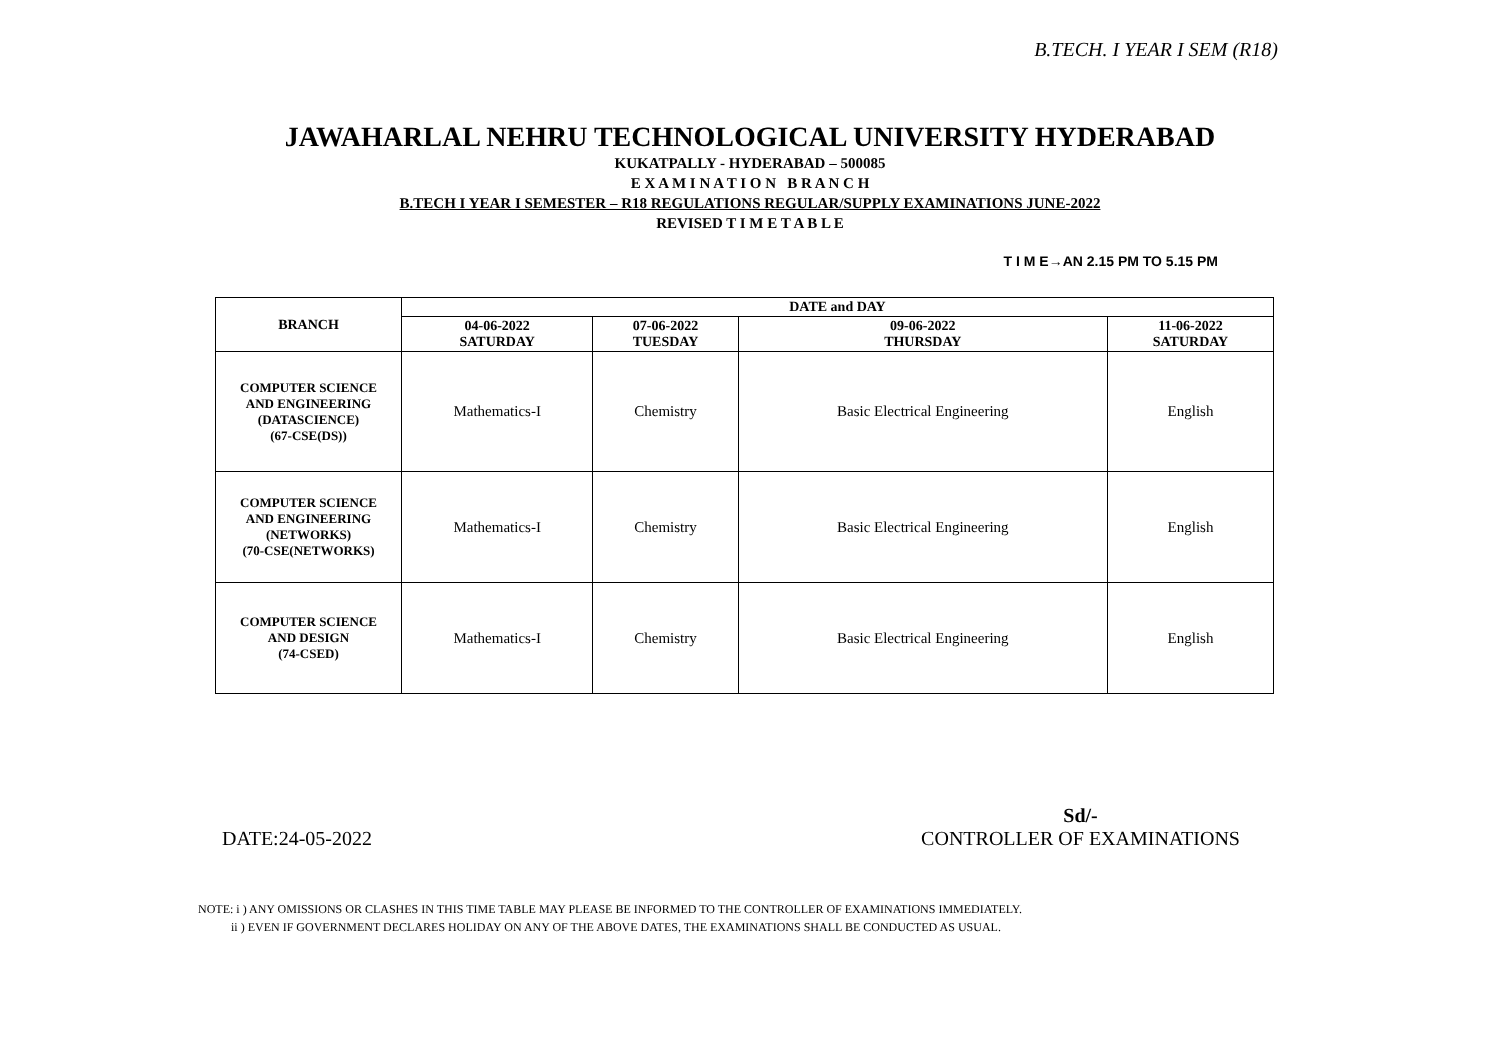B.TECH. I YEAR I SEM (R18)
JAWAHARLAL NEHRU TECHNOLOGICAL UNIVERSITY HYDERABAD
KUKATPALLY - HYDERABAD – 500085
E X A M I N A T I O N B R A N C H
B.TECH I YEAR I SEMESTER – R18 REGULATIONS REGULAR/SUPPLY EXAMINATIONS JUNE-2022
REVISED T I M E T A B L E
T I M E→AN 2.15 PM TO 5.15 PM
| BRANCH | DATE and DAY | | | |
| --- | --- | --- | --- | --- |
| | 04-06-2022 SATURDAY | 07-06-2022 TUESDAY | 09-06-2022 THURSDAY | 11-06-2022 SATURDAY |
| COMPUTER SCIENCE AND ENGINEERING (DATASCIENCE) (67-CSE(DS)) | Mathematics-I | Chemistry | Basic Electrical Engineering | English |
| COMPUTER SCIENCE AND ENGINEERING (NETWORKS) (70-CSE(NETWORKS) | Mathematics-I | Chemistry | Basic Electrical Engineering | English |
| COMPUTER SCIENCE AND DESIGN (74-CSED) | Mathematics-I | Chemistry | Basic Electrical Engineering | English |
DATE:24-05-2022 Sd/-
CONTROLLER OF EXAMINATIONS
NOTE: i ) ANY OMISSIONS OR CLASHES IN THIS TIME TABLE MAY PLEASE BE INFORMED TO THE CONTROLLER OF EXAMINATIONS IMMEDIATELY.
ii ) EVEN IF GOVERNMENT DECLARES HOLIDAY ON ANY OF THE ABOVE DATES, THE EXAMINATIONS SHALL BE CONDUCTED AS USUAL.